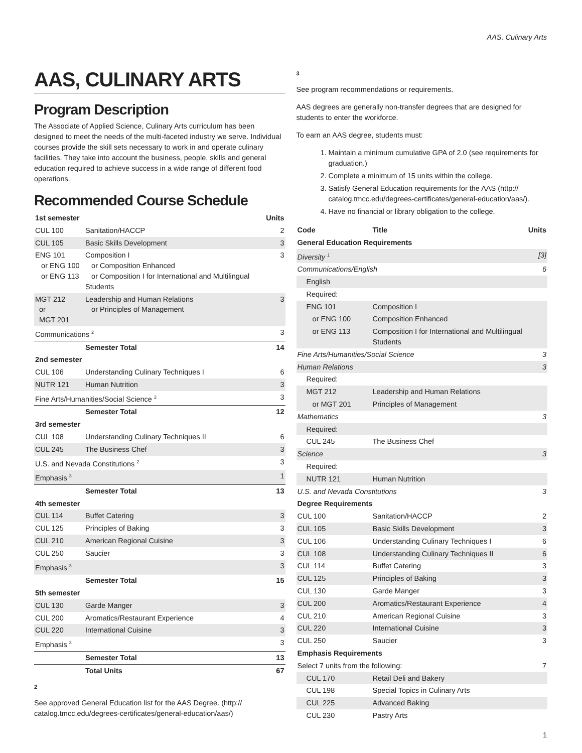AAS, Culinary Arts
AAS, CULINARY ARTS
Program Description
The Associate of Applied Science, Culinary Arts curriculum has been designed to meet the needs of the multi-faceted industry we serve. Individual courses provide the skill sets necessary to work in and operate culinary facilities. They take into account the business, people, skills and general education required to achieve success in a wide range of different food operations.
Recommended Course Schedule
| 1st semester | | Units |
| --- | --- | --- |
| CUL 100 | Sanitation/HACCP | 2 |
| CUL 105 | Basic Skills Development | 3 |
| ENG 101 or ENG 100 or ENG 113 | Composition I or Composition Enhanced or Composition I for International and Multilingual Students | 3 |
| MGT 212 or MGT 201 | Leadership and Human Relations or Principles of Management | 3 |
| Communications <sup>2</sup> | | 3 |
| | Semester Total | 14 |
| 2nd semester | | |
| CUL 106 | Understanding Culinary Techniques I | 6 |
| NUTR 121 | Human Nutrition | 3 |
| Fine Arts/Humanities/Social Science <sup>2</sup> | | 3 |
| | Semester Total | 12 |
| 3rd semester | | |
| CUL 108 | Understanding Culinary Techniques II | 6 |
| CUL 245 | The Business Chef | 3 |
| U.S. and Nevada Constitutions <sup>2</sup> | | 3 |
| Emphasis <sup>3</sup> | | 1 |
| | Semester Total | 13 |
| 4th semester | | |
| CUL 114 | Buffet Catering | 3 |
| CUL 125 | Principles of Baking | 3 |
| CUL 210 | American Regional Cuisine | 3 |
| CUL 250 | Saucier | 3 |
| Emphasis <sup>3</sup> | | 3 |
| | Semester Total | 15 |
| 5th semester | | |
| CUL 130 | Garde Manger | 3 |
| CUL 200 | Aromatics/Restaurant Experience | 4 |
| CUL 220 | International Cuisine | 3 |
| Emphasis <sup>3</sup> | | 3 |
| | Semester Total | 13 |
| | Total Units | 67 |
2
See approved General Education list for the AAS Degree. (http:// catalog.tmcc.edu/degrees-certificates/general-education/aas/)
3
See program recommendations or requirements.
AAS degrees are generally non-transfer degrees that are designed for students to enter the workforce.
To earn an AAS degree, students must:
1. Maintain a minimum cumulative GPA of 2.0 (see requirements for graduation.)
2. Complete a minimum of 15 units within the college.
3. Satisfy General Education requirements for the AAS (http:// catalog.tmcc.edu/degrees-certificates/general-education/aas/).
4. Have no financial or library obligation to the college.
| Code | Title | Units |
| --- | --- | --- |
| General Education Requirements | | |
| Diversity <sup>1</sup> | | [3] |
| Communications/English | | 6 |
| English | | |
| Required: | | |
| ENG 101 | Composition I | |
| or ENG 100 | Composition Enhanced | |
| or ENG 113 | Composition I for International and Multilingual Students | |
| Fine Arts/Humanities/Social Science | | 3 |
| Human Relations | | 3 |
| Required: | | |
| MGT 212 | Leadership and Human Relations | |
| or MGT 201 | Principles of Management | |
| Mathematics | | 3 |
| Required: | | |
| CUL 245 | The Business Chef | |
| Science | | 3 |
| Required: | | |
| NUTR 121 | Human Nutrition | |
| U.S. and Nevada Constitutions | | 3 |
| Degree Requirements | | |
| CUL 100 | Sanitation/HACCP | 2 |
| CUL 105 | Basic Skills Development | 3 |
| CUL 106 | Understanding Culinary Techniques I | 6 |
| CUL 108 | Understanding Culinary Techniques II | 6 |
| CUL 114 | Buffet Catering | 3 |
| CUL 125 | Principles of Baking | 3 |
| CUL 130 | Garde Manger | 3 |
| CUL 200 | Aromatics/Restaurant Experience | 4 |
| CUL 210 | American Regional Cuisine | 3 |
| CUL 220 | International Cuisine | 3 |
| CUL 250 | Saucier | 3 |
| Emphasis Requirements | | |
| Select 7 units from the following: | | 7 |
| CUL 170 | Retail Deli and Bakery | |
| CUL 198 | Special Topics in Culinary Arts | |
| CUL 225 | Advanced Baking | |
| CUL 230 | Pastry Arts | |
1